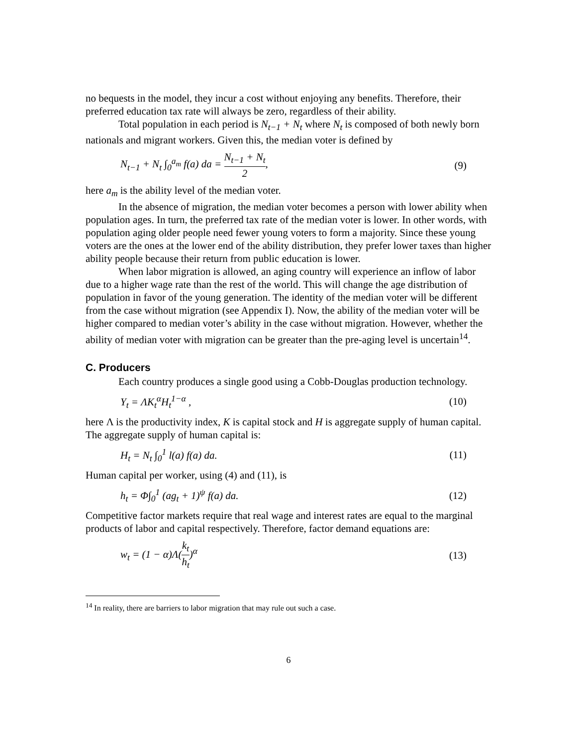no bequests in the model, they incur a cost without enjoying any benefits. Therefore, their preferred education tax rate will always be zero, regardless of their ability.
Total population in each period is N<sub>t−1</sub> + N<sub>t</sub> where N<sub>t</sub> is composed of both newly born nationals and migrant workers. Given this, the median voter is defined by
N<sub>t−1</sub> + N<sub>t</sub> ∫<sub>0</sub><sup>a<sub>m</sub></sup> f(a) da = N<sub>t−1</sub> + N<sub>t</sub> 2, (9)
here a<sub>m</sub> is the ability level of the median voter.
In the absence of migration, the median voter becomes a person with lower ability when population ages. In turn, the preferred tax rate of the median voter is lower. In other words, with population aging older people need fewer young voters to form a majority. Since these young voters are the ones at the lower end of the ability distribution, they prefer lower taxes than higher ability people because their return from public education is lower.
When labor migration is allowed, an aging country will experience an inflow of labor due to a higher wage rate than the rest of the world. This will change the age distribution of population in favor of the young generation. The identity of the median voter will be different from the case without migration (see Appendix I). Now, the ability of the median voter will be higher compared to median voter’s ability in the case without migration. However, whether the ability of median voter with migration can be greater than the pre-aging level is uncertain<sup>14</sup>.
C. Producers
Each country produces a single good using a Cobb-Douglas production technology.
Y<sub>t</sub> = ΛK<sub>t</sub><sup>α</sup>H<sub>t</sub><sup>1−α</sup> , (10)
here Λ is the productivity index, K is capital stock and H is aggregate supply of human capital. The aggregate supply of human capital is:
H<sub>t</sub> = N<sub>t</sub> ∫<sub>0</sub><sup>1</sup> l(a) f(a) da. (11)
Human capital per worker, using (4) and (11), is
h<sub>t</sub> = Φ∫<sub>0</sub><sup>1</sup> (ag<sub>t</sub> + 1)<sup>ψ</sup> f(a) da. (12)
Competitive factor markets require that real wage and interest rates are equal to the marginal products of labor and capital respectively. Therefore, factor demand equations are:
w<sub>t</sub> = (1 − α)Λ(k<sub>t</sub> h<sub>t</sub>)<sup>α</sup> (13)
<sup>14</sup> In reality, there are barriers to labor migration that may rule out such a case.
6